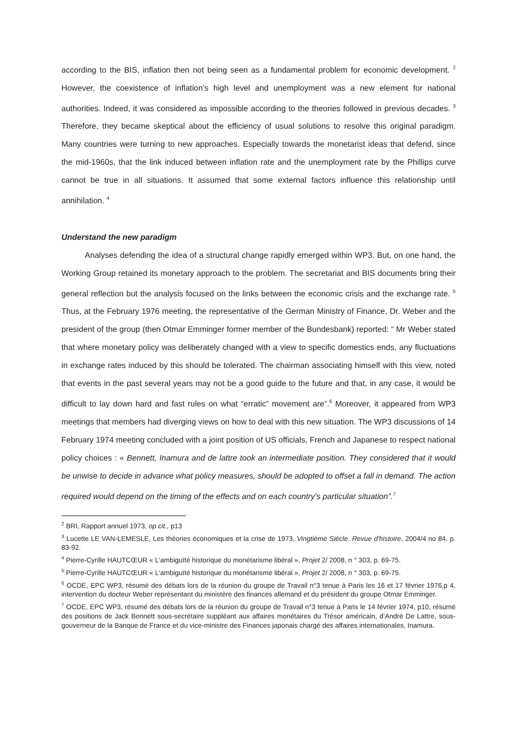according to the BIS, inflation then not being seen as a fundamental problem for economic development. <sup>2</sup> However, the coexistence of inflation’s high level and unemployment was a new element for national authorities. Indeed, it was considered as impossible according to the theories followed in previous decades. <sup>3</sup> Therefore, they became skeptical about the efficiency of usual solutions to resolve this original paradigm. Many countries were turning to new approaches. Especially towards the monetarist ideas that defend, since the mid-1960s, that the link induced between inflation rate and the unemployment rate by the Phillips curve cannot be true in all situations. It assumed that some external factors influence this relationship until annihilation. <sup>4</sup>
Understand the new paradigm
Analyses defending the idea of a structural change rapidly emerged within WP3. But, on one hand, the Working Group retained its monetary approach to the problem. The secretariat and BIS documents bring their general reflection but the analysis focused on the links between the economic crisis and the exchange rate. <sup>5</sup> Thus, at the February 1976 meeting, the representative of the German Ministry of Finance, Dr. Weber and the president of the group (then Otmar Emminger former member of the Bundesbank) reported: “ Mr Weber stated that where monetary policy was deliberately changed with a view to specific domestics ends, any fluctuations in exchange rates induced by this should be tolerated. The chairman associating himself with this view, noted that events in the past several years may not be a good guide to the future and that, in any case, it would be difficult to lay down hard and fast rules on what “erratic” movement are”.<sup>6</sup> Moreover, it appeared from WP3 meetings that members had diverging views on how to deal with this new situation. The WP3 discussions of 14 February 1974 meeting concluded with a joint position of US officials, French and Japanese to respect national policy choices : « Bennett, Inamura and de lattre took an intermediate position. They considered that it would be unwise to decide in advance what policy measures, should be adopted to offset a fall in demand. The action required would depend on the timing of the effects and on each country’s particular situation”.<sup>7</sup>
<sup>2</sup> BRI, Rapport annuel 1973, op cit., p13
<sup>3</sup> Lucette LE VAN-LEMESLE, Les théories économiques et la crise de 1973, Vingtième Siècle. Revue d'histoire, 2004/4 no 84, p. 83-92.
<sup>4</sup> Pierre-Cyrille HAUTCŒUR « L'ambiguïté historique du monétarisme libéral », Projet 2/ 2008, n ° 303, p. 69-75.
<sup>5</sup> Pierre-Cyrille HAUTCŒUR « L'ambiguïté historique du monétarisme libéral », Projet 2/ 2008, n ° 303, p. 69-75.
<sup>6</sup> OCDE, EPC WP3, résumé des débats lors de la réunion du groupe de Travail n°3 tenue à Paris les 16 et 17 février 1976,p 4, intervention du docteur Weber représentant du ministère des finances allemand et du président du groupe Otmar Emminger.
<sup>7</sup> OCDE, EPC WP3, résumé des débats lors de la réunion du groupe de Travail n°3 tenue à Paris le 14 février 1974, p10, résumé des positions de Jack Bennett sous-secrétaire suppléant aux affaires monétaires du Trésor américain, d’André De Lattre, sous-gouverneur de la Banque de France et du vice-ministre des Finances japonais chargé des affaires internationales, Inamura.